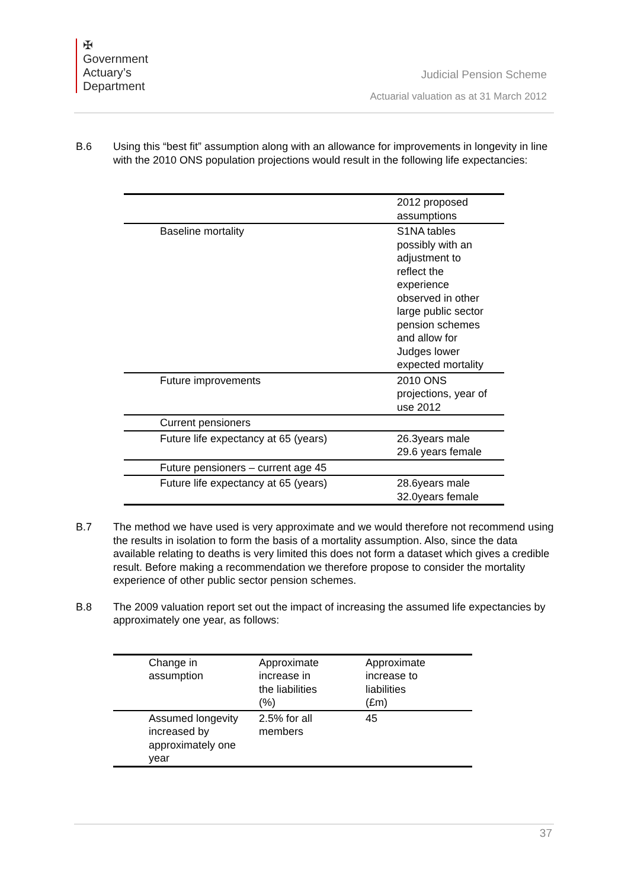✠
Government
Actuary’s
Department
Judicial Pension Scheme
Actuarial valuation as at 31 March 2012
B.6 Using this “best fit” assumption along with an allowance for improvements in longevity in line with the 2010 ONS population projections would result in the following life expectancies:
| | 2012 proposed assumptions |
| Baseline mortality | S1NA tables possibly with an adjustment to reflect the experience observed in other large public sector pension schemes and allow for Judges lower expected mortality |
| Future improvements | 2010 ONS projections, year of use 2012 |
| Current pensioners | |
| Future life expectancy at 65 (years) | 26.3years male 29.6 years female |
| Future pensioners – current age 45 | |
| Future life expectancy at 65 (years) | 28.6years male 32.0years female |
B.7 The method we have used is very approximate and we would therefore not recommend using the results in isolation to form the basis of a mortality assumption. Also, since the data available relating to deaths is very limited this does not form a dataset which gives a credible result. Before making a recommendation we therefore propose to consider the mortality experience of other public sector pension schemes.
B.8 The 2009 valuation report set out the impact of increasing the assumed life expectancies by approximately one year, as follows:
| Change in assumption | Approximate increase in the liabilities (%) | Approximate increase to liabilities (£m) |
| Assumed longevity increased by approximately one year | 2.5% for all members | 45 |
37